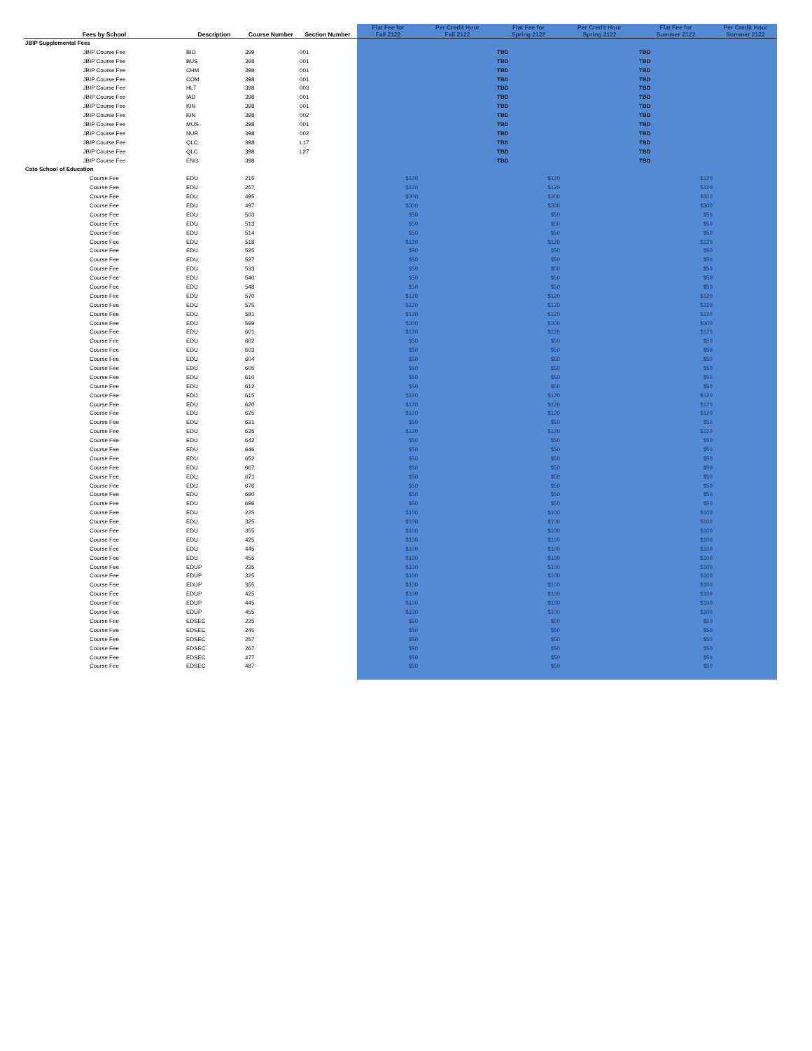| Fees by School | Description | Course Number | Section Number | Flat Fee for Fall 2122 | Per Credit Hour Fall 2122 | Flat Fee for Spring 2122 | Per Credit Hour Spring 2122 | Flat Fee for Summer 2122 | Per Credit Hour Summer 2122 |
| --- | --- | --- | --- | --- | --- | --- | --- | --- | --- |
| JBIP Supplemental Fees | | | | | | | | | |
| JBIP Course Fee | BIO | 399 | 001 | | | TBD | | TBD | |
| JBIP Course Fee | BUS | 398 | 001 | | | TBD | | TBD | |
| JBIP Course Fee | CHM | 398 | 001 | | | TBD | | TBD | |
| JBIP Course Fee | COM | 398 | 001 | | | TBD | | TBD | |
| JBIP Course Fee | HLT | 398 | 003 | | | TBD | | TBD | |
| JBIP Course Fee | IAD | 398 | 001 | | | TBD | | TBD | |
| JBIP Course Fee | KIN | 398 | 001 | | | TBD | | TBD | |
| JBIP Course Fee | KIN | 398 | 002 | | | TBD | | TBD | |
| JBIP Course Fee | MUS | 398 | 001 | | | TBD | | TBD | |
| JBIP Course Fee | NUR | 398 | 002 | | | TBD | | TBD | |
| JBIP Course Fee | QLC | 398 | L17 | | | TBD | | TBD | |
| JBIP Course Fee | QLC | 398 | L27 | | | TBD | | TBD | |
| JBIP Course Fee | ENG | 398 | | | | TBD | | TBD | |
| Cato School of Education | | | | | | | | | |
| Course Fee | EDU | 215 | | $120 | | $120 | | $120 | |
| Course Fee | EDU | 257 | | $120 | | $120 | | $120 | |
| Course Fee | EDU | 495 | | $300 | | $300 | | $300 | |
| Course Fee | EDU | 497 | | $300 | | $300 | | $300 | |
| Course Fee | EDU | 503 | | $50 | | $50 | | $50 | |
| Course Fee | EDU | 513 | | $50 | | $50 | | $50 | |
| Course Fee | EDU | 514 | | $50 | | $50 | | $50 | |
| Course Fee | EDU | 518 | | $120 | | $120 | | $120 | |
| Course Fee | EDU | 525 | | $50 | | $50 | | $50 | |
| Course Fee | EDU | 527 | | $50 | | $50 | | $50 | |
| Course Fee | EDU | 533 | | $50 | | $50 | | $50 | |
| Course Fee | EDU | 540 | | $50 | | $50 | | $50 | |
| Course Fee | EDU | 548 | | $50 | | $50 | | $50 | |
| Course Fee | EDU | 570 | | $120 | | $120 | | $120 | |
| Course Fee | EDU | 575 | | $120 | | $120 | | $120 | |
| Course Fee | EDU | 581 | | $120 | | $120 | | $120 | |
| Course Fee | EDU | 599 | | $300 | | $300 | | $300 | |
| Course Fee | EDU | 601 | | $120 | | $120 | | $120 | |
| Course Fee | EDU | 602 | | $50 | | $50 | | $50 | |
| Course Fee | EDU | 603 | | $50 | | $50 | | $50 | |
| Course Fee | EDU | 604 | | $50 | | $50 | | $50 | |
| Course Fee | EDU | 605 | | $50 | | $50 | | $50 | |
| Course Fee | EDU | 610 | | $50 | | $50 | | $50 | |
| Course Fee | EDU | 612 | | $50 | | $50 | | $50 | |
| Course Fee | EDU | 615 | | $120 | | $120 | | $120 | |
| Course Fee | EDU | 620 | | $120 | | $120 | | $120 | |
| Course Fee | EDU | 625 | | $120 | | $120 | | $120 | |
| Course Fee | EDU | 631 | | $50 | | $50 | | $50 | |
| Course Fee | EDU | 635 | | $120 | | $120 | | $120 | |
| Course Fee | EDU | 642 | | $50 | | $50 | | $50 | |
| Course Fee | EDU | 646 | | $50 | | $50 | | $50 | |
| Course Fee | EDU | 652 | | $50 | | $50 | | $50 | |
| Course Fee | EDU | 667 | | $50 | | $50 | | $50 | |
| Course Fee | EDU | 671 | | $50 | | $50 | | $50 | |
| Course Fee | EDU | 676 | | $50 | | $50 | | $50 | |
| Course Fee | EDU | 680 | | $50 | | $50 | | $50 | |
| Course Fee | EDU | 696 | | $50 | | $50 | | $50 | |
| Course Fee | EDU | 225 | | $100 | | $100 | | $100 | |
| Course Fee | EDU | 325 | | $100 | | $100 | | $100 | |
| Course Fee | EDU | 355 | | $100 | | $100 | | $100 | |
| Course Fee | EDU | 425 | | $100 | | $100 | | $100 | |
| Course Fee | EDU | 445 | | $100 | | $100 | | $100 | |
| Course Fee | EDU | 455 | | $100 | | $100 | | $100 | |
| Course Fee | EDUP | 225 | | $100 | | $100 | | $100 | |
| Course Fee | EDUP | 325 | | $100 | | $100 | | $100 | |
| Course Fee | EDUP | 355 | | $100 | | $100 | | $100 | |
| Course Fee | EDUP | 425 | | $100 | | $100 | | $100 | |
| Course Fee | EDUP | 445 | | $100 | | $100 | | $100 | |
| Course Fee | EDUP | 455 | | $100 | | $100 | | $100 | |
| Course Fee | EDSEC | 225 | | $50 | | $50 | | $50 | |
| Course Fee | EDSEC | 245 | | $50 | | $50 | | $50 | |
| Course Fee | EDSEC | 257 | | $50 | | $50 | | $50 | |
| Course Fee | EDSEC | 267 | | $50 | | $50 | | $50 | |
| Course Fee | EDSEC | 477 | | $50 | | $50 | | $50 | |
| Course Fee | EDSEC | 487 | | $50 | | $50 | | $50 | |